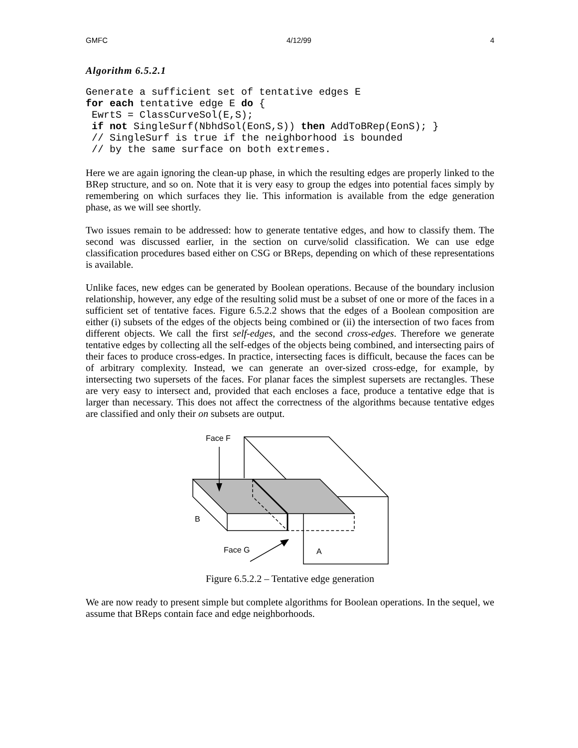GMFC 4/12/99 4
Algorithm 6.5.2.1
Generate a sufficient set of tentative edges E
for each tentative edge E do {
 EwrtS = ClassCurveSol(E,S);
 if not SingleSurf(NbhdSol(EonS,S)) then AddToBRep(EonS); }
 // SingleSurf is true if the neighborhood is bounded
 // by the same surface on both extremes.
Here we are again ignoring the clean-up phase, in which the resulting edges are properly linked to the BRep structure, and so on. Note that it is very easy to group the edges into potential faces simply by remembering on which surfaces they lie. This information is available from the edge generation phase, as we will see shortly.
Two issues remain to be addressed: how to generate tentative edges, and how to classify them. The second was discussed earlier, in the section on curve/solid classification. We can use edge classification procedures based either on CSG or BReps, depending on which of these representations is available.
Unlike faces, new edges can be generated by Boolean operations. Because of the boundary inclusion relationship, however, any edge of the resulting solid must be a subset of one or more of the faces in a sufficient set of tentative faces. Figure 6.5.2.2 shows that the edges of a Boolean composition are either (i) subsets of the edges of the objects being combined or (ii) the intersection of two faces from different objects. We call the first self-edges, and the second cross-edges. Therefore we generate tentative edges by collecting all the self-edges of the objects being combined, and intersecting pairs of their faces to produce cross-edges. In practice, intersecting faces is difficult, because the faces can be of arbitrary complexity. Instead, we can generate an over-sized cross-edge, for example, by intersecting two supersets of the faces. For planar faces the simplest supersets are rectangles. These are very easy to intersect and, provided that each encloses a face, produce a tentative edge that is larger than necessary. This does not affect the correctness of the algorithms because tentative edges are classified and only their on subsets are output.
Face F
B
Face G
A
Figure 6.5.2.2 – Tentative edge generation
We are now ready to present simple but complete algorithms for Boolean operations. In the sequel, we assume that BReps contain face and edge neighborhoods.